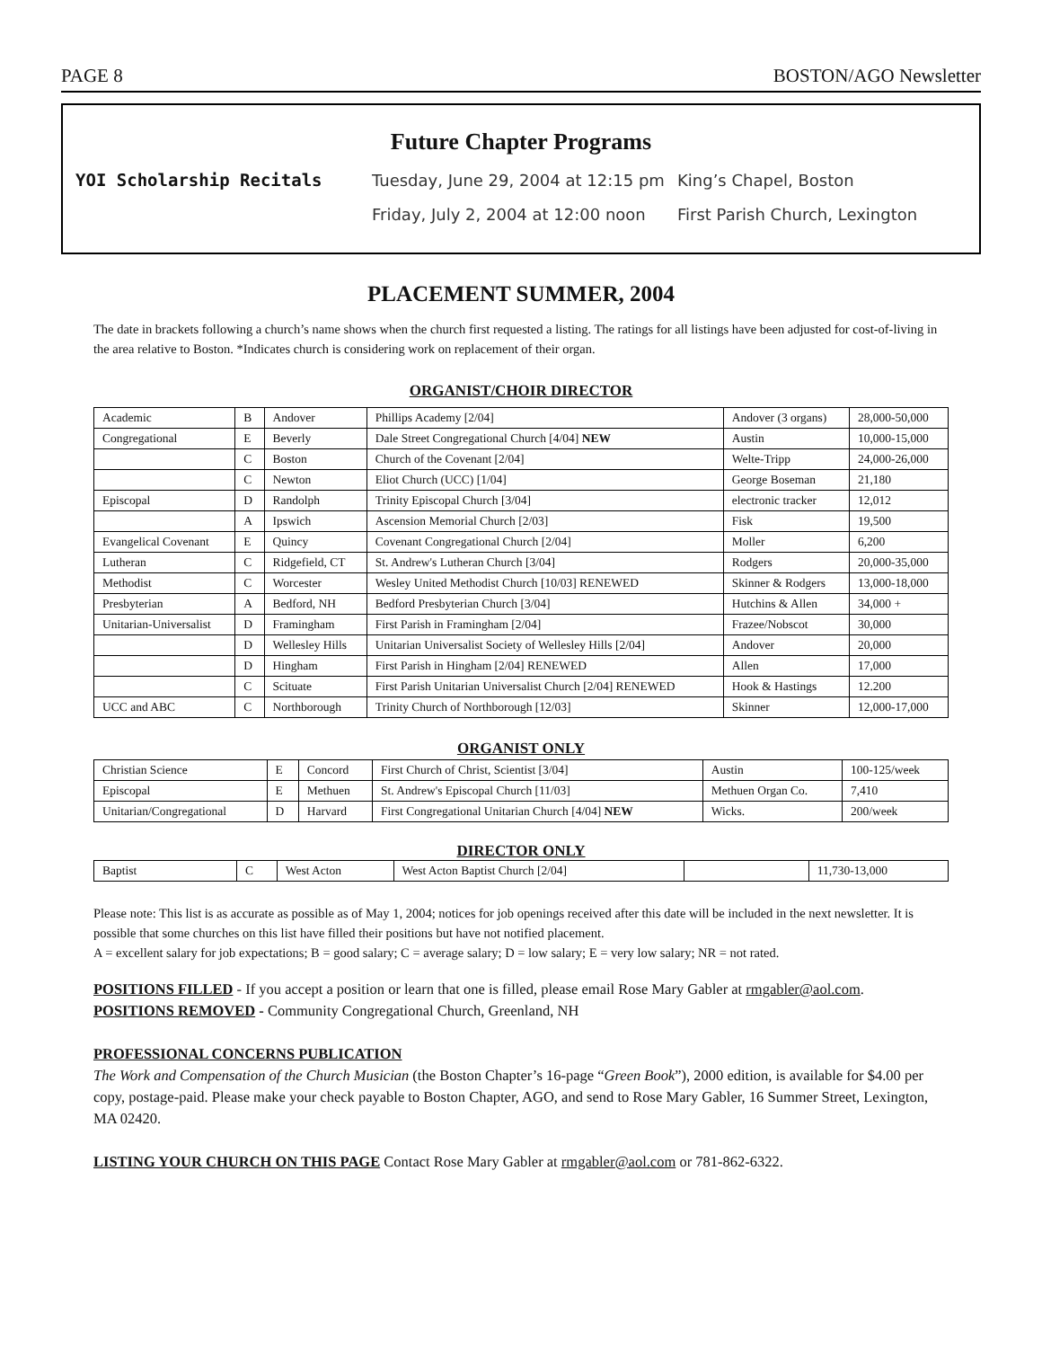PAGE 8 BOSTON/AGO Newsletter
Future Chapter Programs
YOI Scholarship Recitals Tuesday, June 29, 2004 at 12:15 pm King’s Chapel, Boston
Friday, July 2, 2004 at 12:00 noon First Parish Church, Lexington
PLACEMENT SUMMER, 2004
The date in brackets following a church’s name shows when the church first requested a listing. The ratings for all listings have been adjusted for cost-of-living in the area relative to Boston. *Indicates church is considering work on replacement of their organ.
ORGANIST/CHOIR DIRECTOR
| Academic | B | Andover | Phillips Academy [2/04] | Andover (3 organs) | 28,000-50,000 |
| Congregational | E | Beverly | Dale Street Congregational Church [4/04] NEW | Austin | 10,000-15,000 |
| | C | Boston | Church of the Covenant [2/04] | Welte-Tripp | 24,000-26,000 |
| | C | Newton | Eliot Church (UCC) [1/04] | George Boseman | 21,180 |
| Episcopal | D | Randolph | Trinity Episcopal Church [3/04] | electronic tracker | 12,012 |
| | A | Ipswich | Ascension Memorial Church [2/03] | Fisk | 19,500 |
| Evangelical Covenant | E | Quincy | Covenant Congregational Church [2/04] | Moller | 6,200 |
| Lutheran | C | Ridgefield, CT | St. Andrew's Lutheran Church [3/04] | Rodgers | 20,000-35,000 |
| Methodist | C | Worcester | Wesley United Methodist Church [10/03] RENEWED | Skinner & Rodgers | 13,000-18,000 |
| Presbyterian | A | Bedford, NH | Bedford Presbyterian Church [3/04] | Hutchins & Allen | 34,000 + |
| Unitarian-Universalist | D | Framingham | First Parish in Framingham [2/04] | Frazee/Nobscot | 30,000 |
| | D | Wellesley Hills | Unitarian Universalist Society of Wellesley Hills [2/04] | Andover | 20,000 |
| | D | Hingham | First Parish in Hingham [2/04] RENEWED | Allen | 17,000 |
| | C | Scituate | First Parish Unitarian Universalist Church [2/04] RENEWED | Hook & Hastings | 12.200 |
| UCC and ABC | C | Northborough | Trinity Church of Northborough [12/03] | Skinner | 12,000-17,000 |
ORGANIST ONLY
| Christian Science | E | Concord | First Church of Christ, Scientist [3/04] | Austin | 100-125/week |
| Episcopal | E | Methuen | St. Andrew's Episcopal Church [11/03] | Methuen Organ Co. | 7,410 |
| Unitarian/Congregational | D | Harvard | First Congregational Unitarian Church [4/04] NEW | Wicks. | 200/week |
DIRECTOR ONLY
| Baptist | C | West Acton | West Acton Baptist Church [2/04] | | 11,730-13,000 |
Please note: This list is as accurate as possible as of May 1, 2004; notices for job openings received after this date will be included in the next newsletter. It is possible that some churches on this list have filled their positions but have not notified placement.
A = excellent salary for job expectations; B = good salary; C = average salary; D = low salary; E = very low salary; NR = not rated.
POSITIONS FILLED - If you accept a position or learn that one is filled, please email Rose Mary Gabler at rmgabler@aol.com.
POSITIONS REMOVED - Community Congregational Church, Greenland, NH
PROFESSIONAL CONCERNS PUBLICATION
The Work and Compensation of the Church Musician (the Boston Chapter’s 16-page “Green Book”), 2000 edition, is available for $4.00 per copy, postage-paid. Please make your check payable to Boston Chapter, AGO, and send to Rose Mary Gabler, 16 Summer Street, Lexington, MA 02420.
LISTING YOUR CHURCH ON THIS PAGE Contact Rose Mary Gabler at rmgabler@aol.com or 781-862-6322.